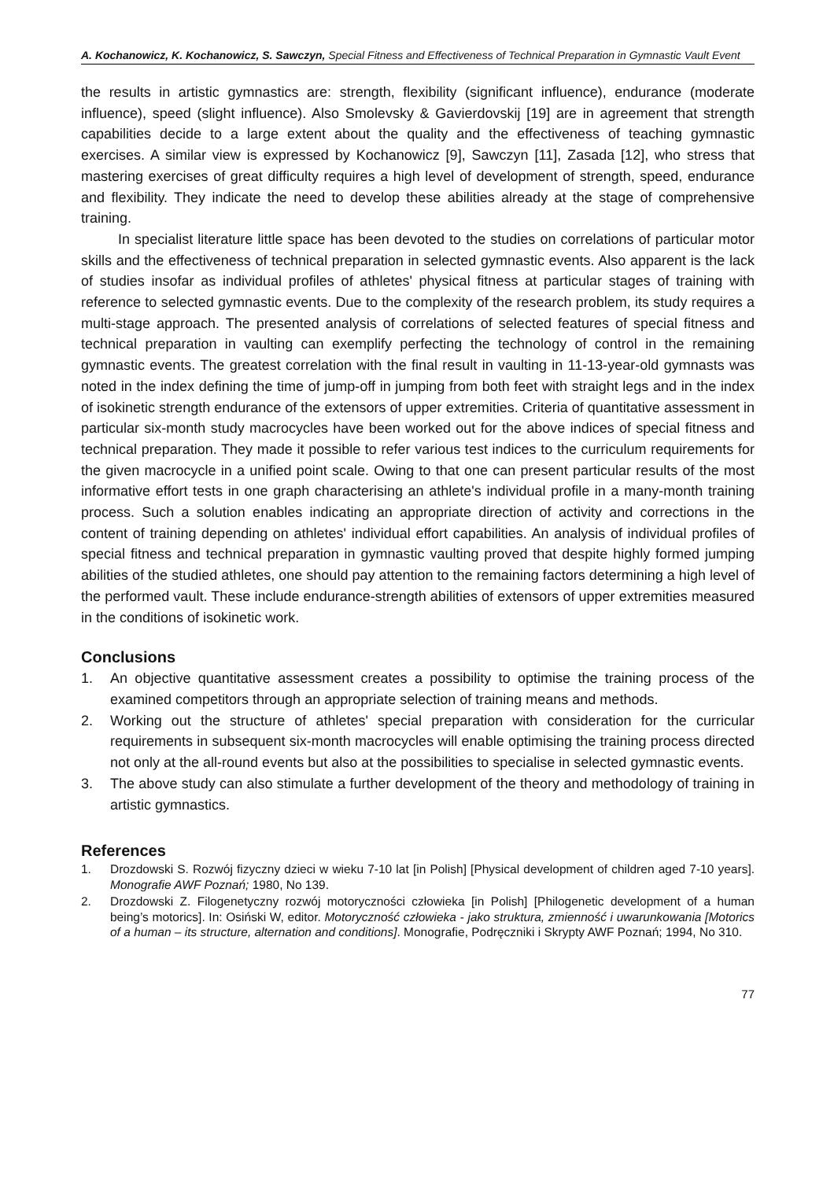A. Kochanowicz, K. Kochanowicz, S. Sawczyn, Special Fitness and Effectiveness of Technical Preparation in Gymnastic Vault Event
the results in artistic gymnastics are: strength, flexibility (significant influence), endurance (moderate influence), speed (slight influence). Also Smolevsky & Gavierdovskij [19] are in agreement that strength capabilities decide to a large extent about the quality and the effectiveness of teaching gymnastic exercises. A similar view is expressed by Kochanowicz [9], Sawczyn [11], Zasada [12], who stress that mastering exercises of great difficulty requires a high level of development of strength, speed, endurance and flexibility. They indicate the need to develop these abilities already at the stage of comprehensive training.
In specialist literature little space has been devoted to the studies on correlations of particular motor skills and the effectiveness of technical preparation in selected gymnastic events. Also apparent is the lack of studies insofar as individual profiles of athletes' physical fitness at particular stages of training with reference to selected gymnastic events. Due to the complexity of the research problem, its study requires a multi-stage approach. The presented analysis of correlations of selected features of special fitness and technical preparation in vaulting can exemplify perfecting the technology of control in the remaining gymnastic events. The greatest correlation with the final result in vaulting in 11-13-year-old gymnasts was noted in the index defining the time of jump-off in jumping from both feet with straight legs and in the index of isokinetic strength endurance of the extensors of upper extremities. Criteria of quantitative assessment in particular six-month study macrocycles have been worked out for the above indices of special fitness and technical preparation. They made it possible to refer various test indices to the curriculum requirements for the given macrocycle in a unified point scale. Owing to that one can present particular results of the most informative effort tests in one graph characterising an athlete's individual profile in a many-month training process. Such a solution enables indicating an appropriate direction of activity and corrections in the content of training depending on athletes' individual effort capabilities. An analysis of individual profiles of special fitness and technical preparation in gymnastic vaulting proved that despite highly formed jumping abilities of the studied athletes, one should pay attention to the remaining factors determining a high level of the performed vault. These include endurance-strength abilities of extensors of upper extremities measured in the conditions of isokinetic work.
Conclusions
1. An objective quantitative assessment creates a possibility to optimise the training process of the examined competitors through an appropriate selection of training means and methods.
2. Working out the structure of athletes' special preparation with consideration for the curricular requirements in subsequent six-month macrocycles will enable optimising the training process directed not only at the all-round events but also at the possibilities to specialise in selected gymnastic events.
3. The above study can also stimulate a further development of the theory and methodology of training in artistic gymnastics.
References
1. Drozdowski S. Rozwój fizyczny dzieci w wieku 7-10 lat [in Polish] [Physical development of children aged 7-10 years]. Monografie AWF Poznań; 1980, No 139.
2. Drozdowski Z. Filogenetyczny rozwój motoryczności człowieka [in Polish] [Philogenetic development of a human being’s motorics]. In: Osiński W, editor. Motoryczność człowieka - jako struktura, zmienność i uwarunkowania [Motorics of a human – its structure, alternation and conditions]. Monografie, Podręczniki i Skrypty AWF Poznań; 1994, No 310.
77